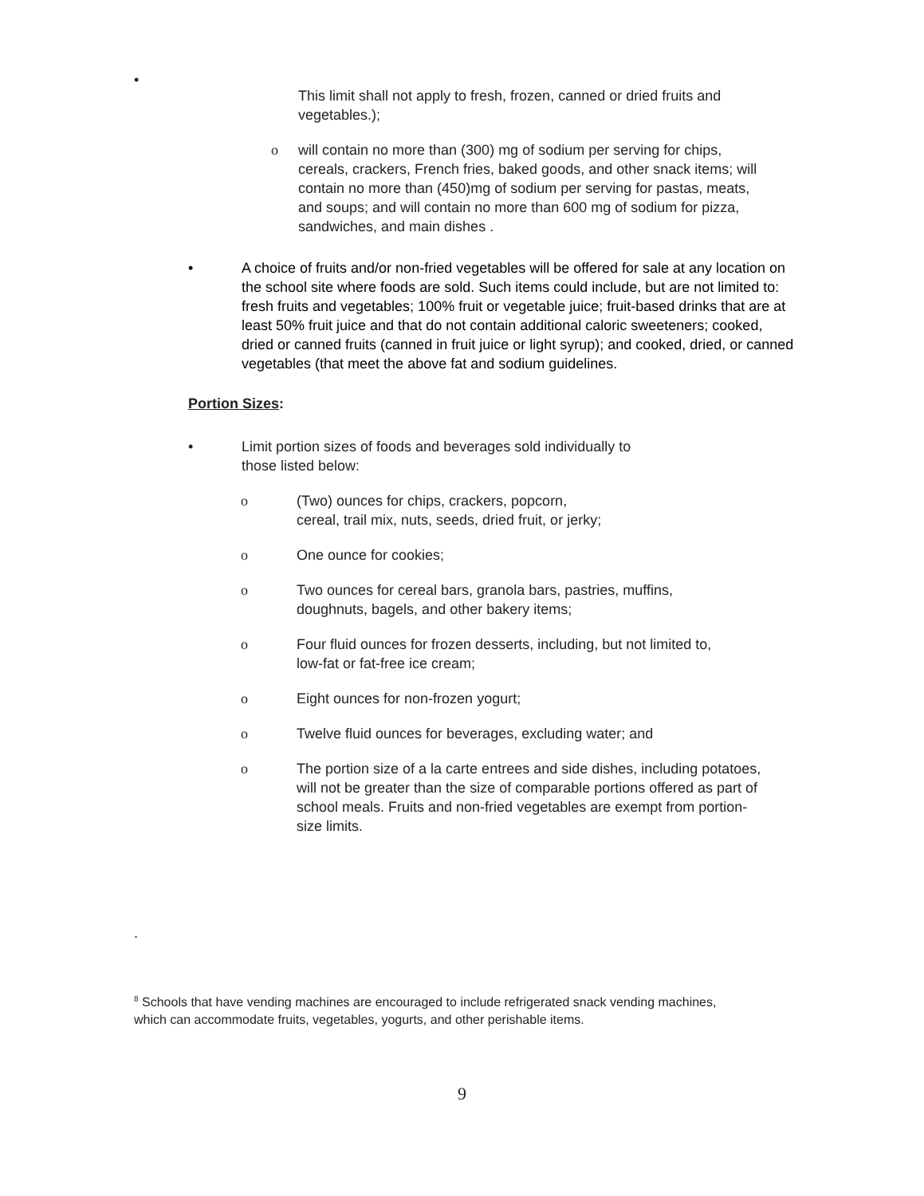•
This limit shall not apply to fresh, frozen, canned or dried fruits and vegetables.);
o will contain no more than (300) mg of sodium per serving for chips, cereals, crackers, French fries, baked goods, and other snack items; will contain no more than (450)mg of sodium per serving for pastas, meats, and soups; and will contain no more than 600 mg of sodium for pizza, sandwiches, and main dishes .
• A choice of fruits and/or non-fried vegetables will be offered for sale at any location on the school site where foods are sold. Such items could include, but are not limited to: fresh fruits and vegetables; 100% fruit or vegetable juice; fruit-based drinks that are at least 50% fruit juice and that do not contain additional caloric sweeteners; cooked, dried or canned fruits (canned in fruit juice or light syrup); and cooked, dried, or canned vegetables (that meet the above fat and sodium guidelines.
Portion Sizes:
• Limit portion sizes of foods and beverages sold individually to
those listed below:
o (Two) ounces for chips, crackers, popcorn,
cereal, trail mix, nuts, seeds, dried fruit, or jerky;
o One ounce for cookies;
o Two ounces for cereal bars, granola bars, pastries, muffins,
doughnuts, bagels, and other bakery items;
o Four fluid ounces for frozen desserts, including, but not limited to,
low-fat or fat-free ice cream;
o Eight ounces for non-frozen yogurt;
o Twelve fluid ounces for beverages, excluding water; and
o The portion size of a la carte entrees and side dishes, including potatoes, will not be greater than the size of comparable portions offered as part of school meals. Fruits and non-fried vegetables are exempt from portion-size limits.
.
<sup>8</sup> Schools that have vending machines are encouraged to include refrigerated snack vending machines, which can accommodate fruits, vegetables, yogurts, and other perishable items.
9